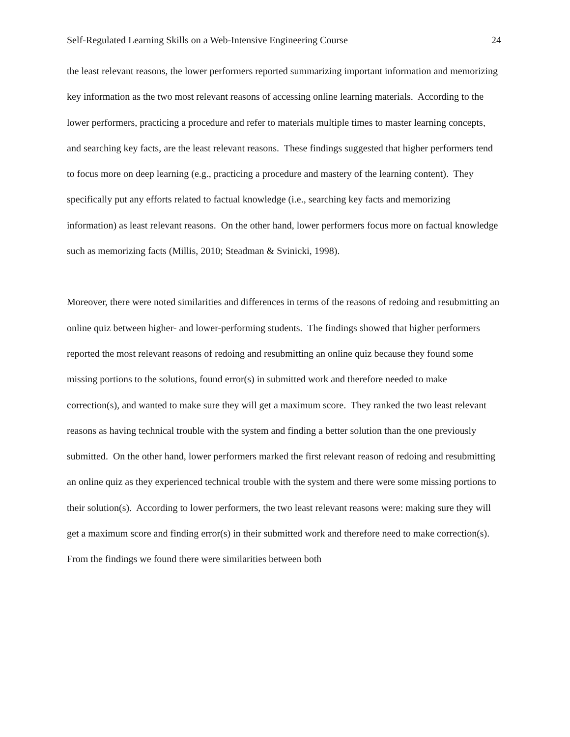Self-Regulated Learning Skills on a Web-Intensive Engineering Course 24
the least relevant reasons, the lower performers reported summarizing important information and memorizing key information as the two most relevant reasons of accessing online learning materials. According to the lower performers, practicing a procedure and refer to materials multiple times to master learning concepts, and searching key facts, are the least relevant reasons. These findings suggested that higher performers tend to focus more on deep learning (e.g., practicing a procedure and mastery of the learning content). They specifically put any efforts related to factual knowledge (i.e., searching key facts and memorizing information) as least relevant reasons. On the other hand, lower performers focus more on factual knowledge such as memorizing facts (Millis, 2010; Steadman & Svinicki, 1998).
Moreover, there were noted similarities and differences in terms of the reasons of redoing and resubmitting an online quiz between higher- and lower-performing students. The findings showed that higher performers reported the most relevant reasons of redoing and resubmitting an online quiz because they found some missing portions to the solutions, found error(s) in submitted work and therefore needed to make correction(s), and wanted to make sure they will get a maximum score. They ranked the two least relevant reasons as having technical trouble with the system and finding a better solution than the one previously submitted. On the other hand, lower performers marked the first relevant reason of redoing and resubmitting an online quiz as they experienced technical trouble with the system and there were some missing portions to their solution(s). According to lower performers, the two least relevant reasons were: making sure they will get a maximum score and finding error(s) in their submitted work and therefore need to make correction(s). From the findings we found there were similarities between both